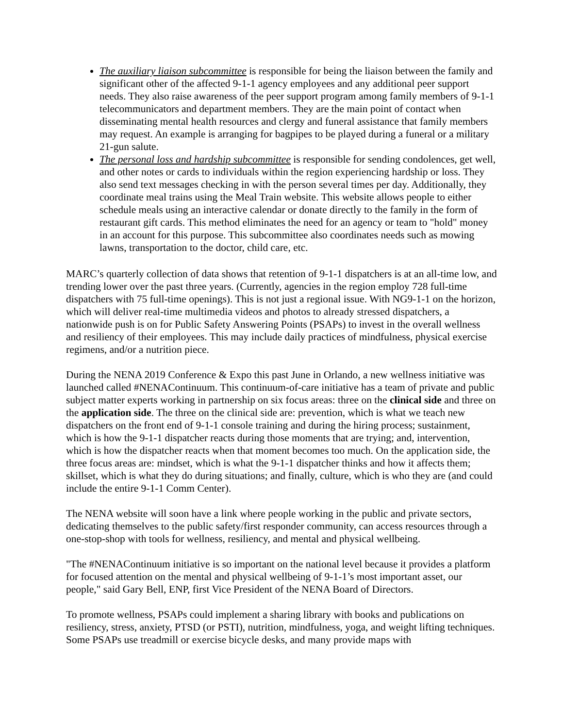The auxiliary liaison subcommittee is responsible for being the liaison between the family and significant other of the affected 9-1-1 agency employees and any additional peer support needs. They also raise awareness of the peer support program among family members of 9-1-1 telecommunicators and department members. They are the main point of contact when disseminating mental health resources and clergy and funeral assistance that family members may request. An example is arranging for bagpipes to be played during a funeral or a military 21-gun salute.
The personal loss and hardship subcommittee is responsible for sending condolences, get well, and other notes or cards to individuals within the region experiencing hardship or loss. They also send text messages checking in with the person several times per day. Additionally, they coordinate meal trains using the Meal Train website. This website allows people to either schedule meals using an interactive calendar or donate directly to the family in the form of restaurant gift cards. This method eliminates the need for an agency or team to "hold" money in an account for this purpose. This subcommittee also coordinates needs such as mowing lawns, transportation to the doctor, child care, etc.
MARC’s quarterly collection of data shows that retention of 9-1-1 dispatchers is at an all-time low, and trending lower over the past three years. (Currently, agencies in the region employ 728 full-time dispatchers with 75 full-time openings). This is not just a regional issue. With NG9-1-1 on the horizon, which will deliver real-time multimedia videos and photos to already stressed dispatchers, a nationwide push is on for Public Safety Answering Points (PSAPs) to invest in the overall wellness and resiliency of their employees. This may include daily practices of mindfulness, physical exercise regimens, and/or a nutrition piece.
During the NENA 2019 Conference & Expo this past June in Orlando, a new wellness initiative was launched called #NENAContinuum. This continuum-of-care initiative has a team of private and public subject matter experts working in partnership on six focus areas: three on the clinical side and three on the application side. The three on the clinical side are: prevention, which is what we teach new dispatchers on the front end of 9-1-1 console training and during the hiring process; sustainment, which is how the 9-1-1 dispatcher reacts during those moments that are trying; and, intervention, which is how the dispatcher reacts when that moment becomes too much. On the application side, the three focus areas are: mindset, which is what the 9-1-1 dispatcher thinks and how it affects them; skillset, which is what they do during situations; and finally, culture, which is who they are (and could include the entire 9-1-1 Comm Center).
The NENA website will soon have a link where people working in the public and private sectors, dedicating themselves to the public safety/first responder community, can access resources through a one-stop-shop with tools for wellness, resiliency, and mental and physical wellbeing.
"The #NENAContinuum initiative is so important on the national level because it provides a platform for focused attention on the mental and physical wellbeing of 9-1-1’s most important asset, our people," said Gary Bell, ENP, first Vice President of the NENA Board of Directors.
To promote wellness, PSAPs could implement a sharing library with books and publications on resiliency, stress, anxiety, PTSD (or PSTI), nutrition, mindfulness, yoga, and weight lifting techniques. Some PSAPs use treadmill or exercise bicycle desks, and many provide maps with